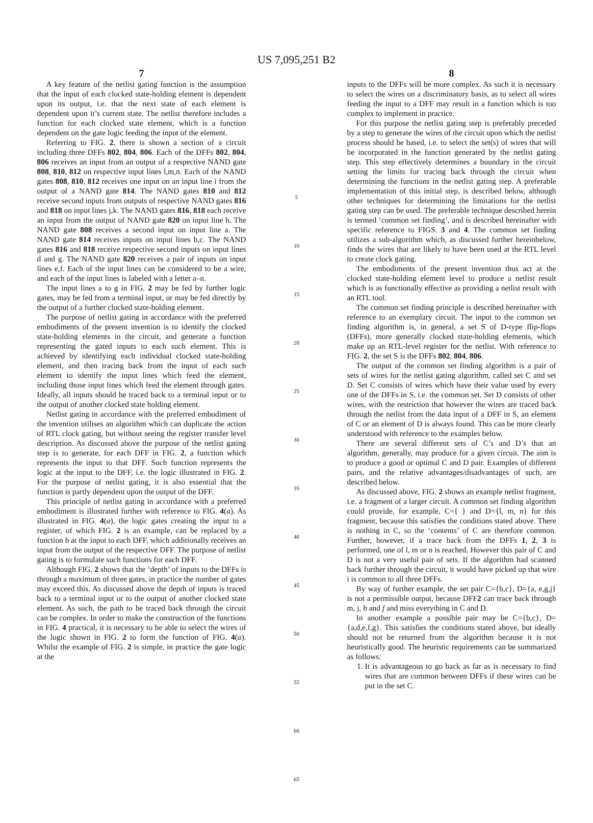US 7,095,251 B2
7
A key feature of the netlist gating function is the assumption that the input of each clocked state-holding element is dependent upon its output, i.e. that the next state of each element is dependent upon it’s current state. The netlist therefore includes a function for each clocked state element, which is a function dependent on the gate logic feeding the input of the element.
Referring to FIG. 2, there is shown a section of a circuit including three DFFs 802, 804, 806. Each of the DFFs 802, 804, 806 receives an input from an output of a respective NAND gate 808, 810, 812 on respective input lines l,m,n. Each of the NAND gates 808, 810, 812 receives one input on an input line i from the output of a NAND gate 814. The NAND gates 810 and 812 receive second inputs from outputs of respective NAND gates 816 and 818 on input lines j,k. The NAND gates 816, 818 each receive an input from the output of NAND gate 820 on input line h. The NAND gate 808 receives a second input on input line a. The NAND gate 814 receives inputs on input lines b,c. The NAND gates 816 and 818 receive respective second inputs on input lines d and g. The NAND gate 820 receives a pair of inputs on input lines e,f. Each of the input lines can be considered to be a wire, and each of the input lines is labeled with a letter a–n.
The input lines a to g in FIG. 2 may be fed by further logic gates, may be fed from a terminal input, or may be fed directly by the output of a further clocked state-holding element.
The purpose of netlist gating in accordance with the preferred embodiments of the present invention is to identify the clocked state-holding elements in the circuit, and generate a function representing the gated inputs to each such element. This is achieved by identifying each individual clocked state-holding element, and then tracing back from the input of each such element to identify the input lines which feed the element, including those input lines which feed the element through gates. Ideally, all inputs should be traced back to a terminal input or to the output of another clocked state holding element.
Netlist gating in accordance with the preferred embodiment of the invention utilises an algorithm which can duplicate the action of RTL clock gating, but without seeing the register transfer level description. As discussed above the purpose of the netlist gating step is to generate, for each DFF in FIG. 2, a function which represents the input to that DFF. Such function represents the logic at the input to the DFF, i.e. the logic illustrated in FIG. 2. For the purpose of netlist gating, it is also essential that the function is partly dependent upon the output of the DFF.
This principle of netlist gating in accordance with a preferred embodiment is illustrated further with reference to FIG. 4(a). As illustrated in FIG. 4(a), the logic gates creating the input to a register, of which FIG. 2 is an example, can be replaced by a function h at the input to each DFF, which additionally receives an input from the output of the respective DFF. The purpose of netlist gating is to formulate such functions for each DFF.
Although FIG. 2 shows that the ‘depth’ of inputs to the DFFs is through a maximum of three gates, in practice the number of gates may exceed this. As discussed above the depth of inputs is traced back to a terminal input or to the output of another clocked state element. As such, the path to be traced back through the circuit can be complex. In order to make the construction of the functions in FIG. 4 practical, it is necessary to be able to select the wires of the logic shown in FIG. 2 to form the function of FIG. 4(a). Whilst the example of FIG. 2 is simple, in practice the gate logic at the
5
10
15
20
25
30
35
40
45
50
55
60
65
8
inputs to the DFFs will be more complex. As such it is necessary to select the wires on a discriminatory basis, as to select all wires feeding the input to a DFF may result in a function which is too complex to implement in practice.
For this purpose the netlist gating step is preferably preceded by a step to generate the wires of the circuit upon which the netlist process should be based, i.e. to select the set(s) of wires that will be incorporated in the function generated by the netlist gating step. This step effectively determines a boundary in the circuit setting the limits for tracing back through the circuit when determining the functions in the netlist gating step. A preferable implementation of this initial step, is described below, although other techniques for determining the limitations for the netlist gating step can be used. The preferable technique described herein is termed ‘common set finding’, and is described hereinafter with specific reference to FIGS. 3 and 4. The common set finding utilizes a sub-algorithm which, as discussed further hereinbelow, finds the wires that are likely to have been used at the RTL level to create clock gating.
The embodiments of the present invention thus act at the clocked state-holding element level to produce a netlist result which is as functionally effective as providing a netlist result with an RTL tool.
The common set finding principle is described hereinafter with reference to an exemplary circuit. The input to the common set finding algorithm is, in general, a set S of D-type flip-flops (DFFs), more generally clocked state-holding elements, which make up an RTL-level register for the netlist. With reference to FIG. 2, the set S is the DFFs 802, 804, 806.
The output of the common set finding algorithm is a pair of sets of wires for the netlist gating algorithm, called set C and set D. Set C consists of wires which have their value used by every one of the DFFs in S, i.e. the common set. Set D consists of other wires, with the restriction that however the wires are traced back through the netlist from the data input of a DFF in S, an element of C or an element of D is always found. This can be more clearly understood with reference to the examples below.
There are several different sets of C’s and D’s that an algorithm, generally, may produce for a given circuit. The aim is to produce a good or optimal C and D pair. Examples of different pairs, and the relative advantages/disadvantages of such, are described below.
As discussed above, FIG. 2 shows an example netlist fragment, i.e. a fragment of a larger circuit. A common set finding algorithm could provide, for example, C={ } and D={l, m, n} for this fragment, because this satisfies the conditions stated above. There is nothing in C, so the ‘contents’ of C are therefore common. Further, however, if a trace back from the DFFs 1, 2, 3 is performed, one of l, m or n is reached. However this pair of C and D is not a very useful pair of sets. If the algorithm had scanned back further through the circuit, it would have picked up that wire i is common to all three DFFs.
By way of further example, the set pair C={b,c}, D={a, e,g,j} is not a permissible output, because DFF2 can trace back through m, j, h and f and miss everything in C and D.
In another example a possible pair may be C={b,c}, D={a,d,e,f,g}. This satisfies the conditions stated above, but ideally should not be returned from the algorithm because it is not heuristically good. The heuristic requirements can be summarized as follows:
1. It is advantageous to go back as far as is necessary to find wires that are common between DFFs if these wires can be put in the set C.